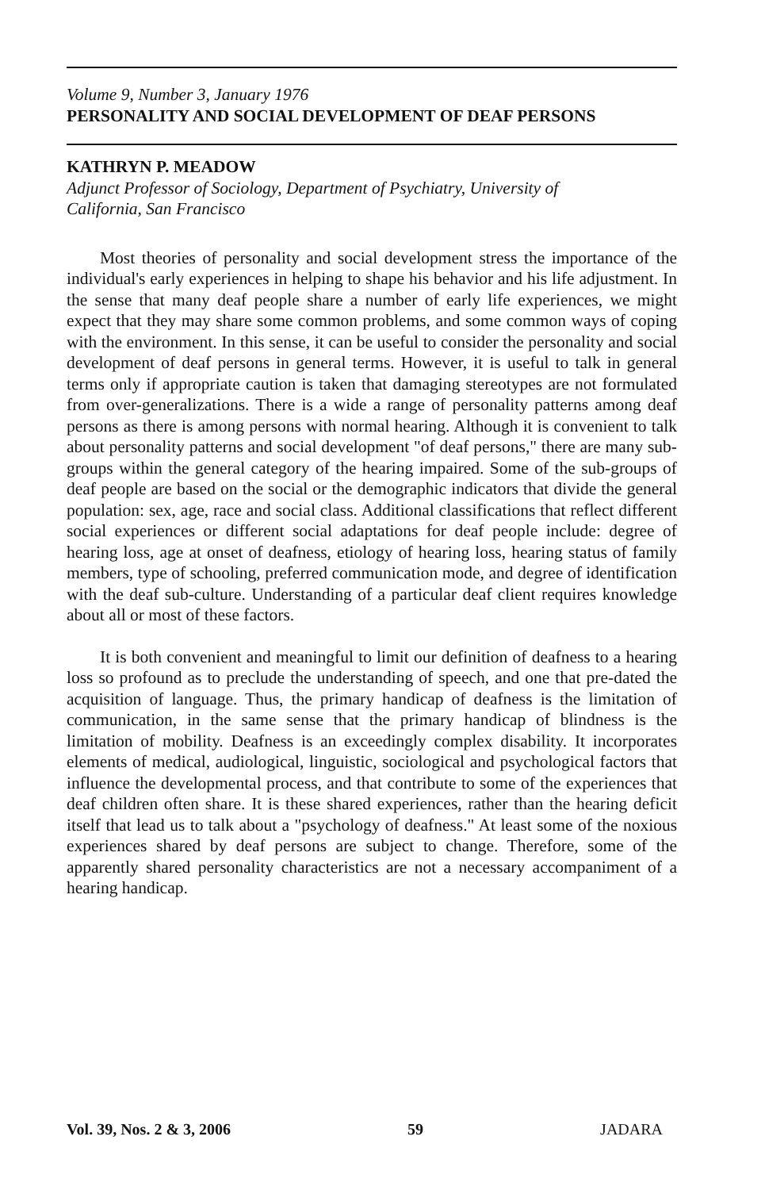Volume 9, Number 3, January 1976
PERSONALITY AND SOCIAL DEVELOPMENT OF DEAF PERSONS
KATHRYN P. MEADOW
Adjunct Professor of Sociology, Department of Psychiatry, University of
California, San Francisco
Most theories of personality and social development stress the importance of the individual's early experiences in helping to shape his behavior and his life adjustment. In the sense that many deaf people share a number of early life experiences, we might expect that they may share some common problems, and some common ways of coping with the environment. In this sense, it can be useful to consider the personality and social development of deaf persons in general terms. However, it is useful to talk in general terms only if appropriate caution is taken that damaging stereotypes are not formulated from over-generalizations. There is a wide a range of personality patterns among deaf persons as there is among persons with normal hearing. Although it is convenient to talk about personality patterns and social development "of deaf persons," there are many sub-groups within the general category of the hearing impaired. Some of the sub-groups of deaf people are based on the social or the demographic indicators that divide the general population: sex, age, race and social class. Additional classifications that reflect different social experiences or different social adaptations for deaf people include: degree of hearing loss, age at onset of deafness, etiology of hearing loss, hearing status of family members, type of schooling, preferred communication mode, and degree of identification with the deaf sub-culture. Understanding of a particular deaf client requires knowledge about all or most of these factors.
It is both convenient and meaningful to limit our definition of deafness to a hearing loss so profound as to preclude the understanding of speech, and one that pre-dated the acquisition of language. Thus, the primary handicap of deafness is the limitation of communication, in the same sense that the primary handicap of blindness is the limitation of mobility. Deafness is an exceedingly complex disability. It incorporates elements of medical, audiological, linguistic, sociological and psychological factors that influence the developmental process, and that contribute to some of the experiences that deaf children often share. It is these shared experiences, rather than the hearing deficit itself that lead us to talk about a "psychology of deafness." At least some of the noxious experiences shared by deaf persons are subject to change. Therefore, some of the apparently shared personality characteristics are not a necessary accompaniment of a hearing handicap.
Vol. 39, Nos. 2 & 3, 2006 59 JADARA